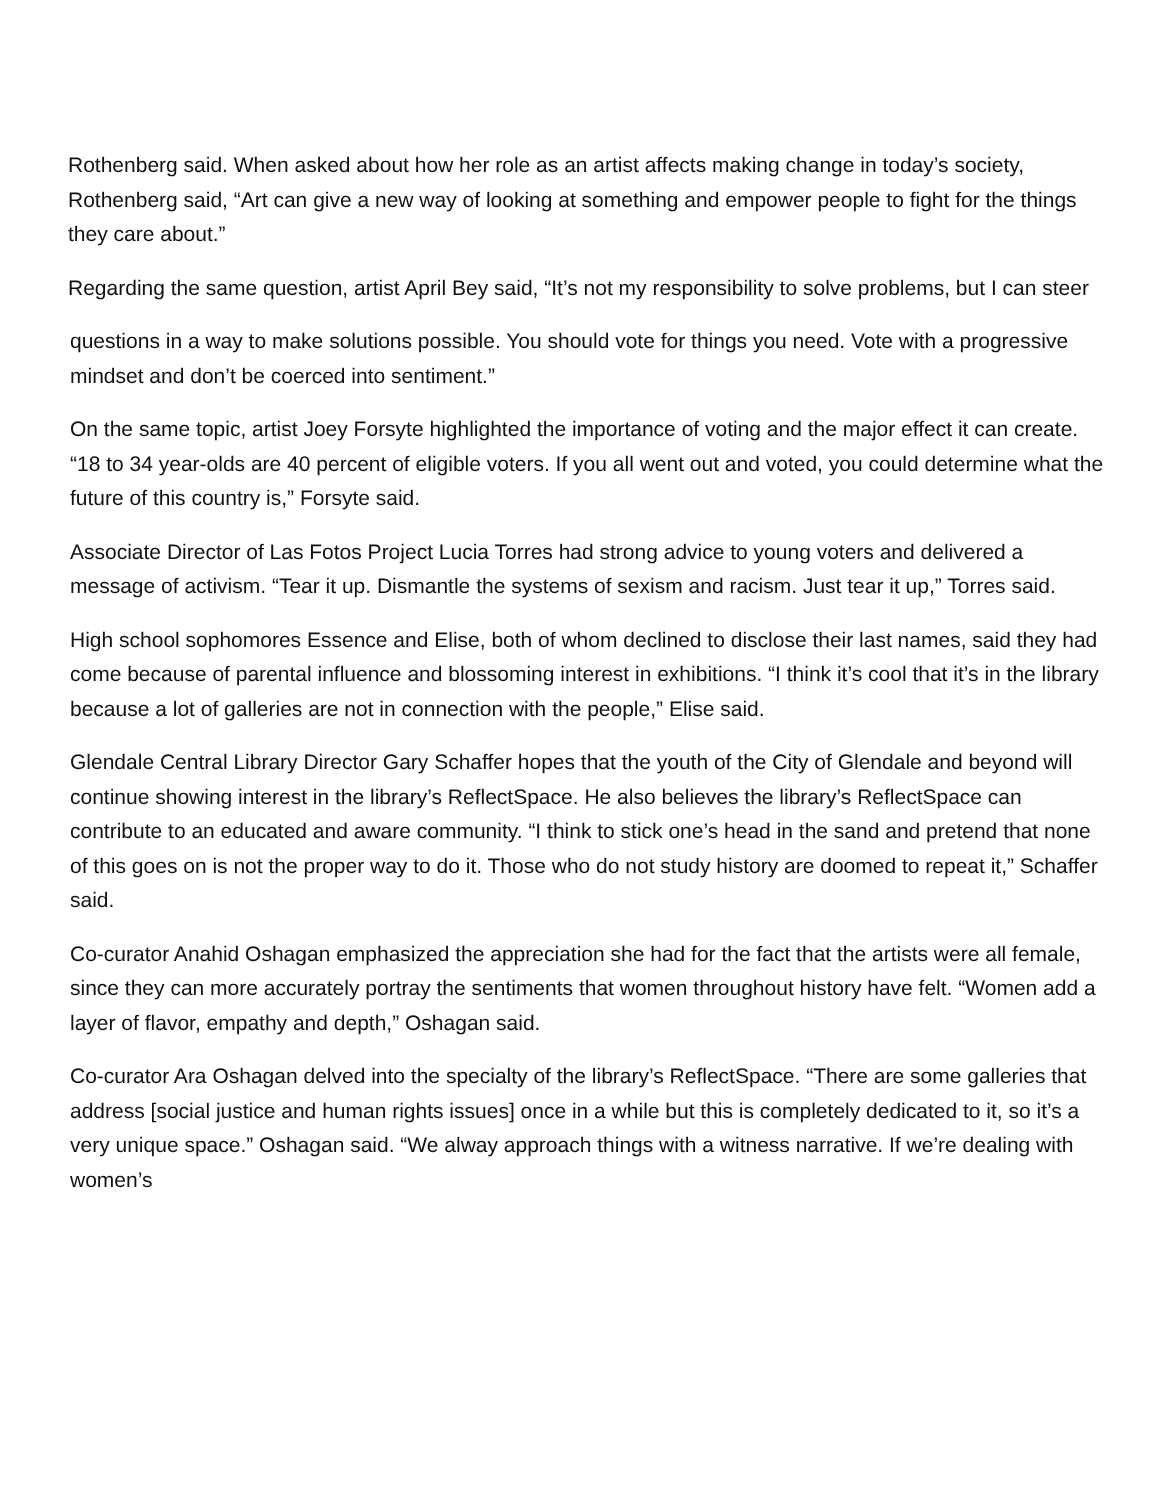Rothenberg said. When asked about how her role as an artist affects making change in today’s society, Rothenberg said, “Art can give a new way of looking at something and empower people to fight for the things they care about.”
Regarding the same question, artist April Bey said, “It’s not my responsibility to solve problems, but I can steer
questions in a way to make solutions possible. You should vote for things you need. Vote with a progressive mindset and don’t be coerced into sentiment.”
On the same topic, artist Joey Forsyte highlighted the importance of voting and the major effect it can create. “18 to 34 year-olds are 40 percent of eligible voters. If you all went out and voted, you could determine what the future of this country is,” Forsyte said.
Associate Director of Las Fotos Project Lucia Torres had strong advice to young voters and delivered a message of activism. “Tear it up. Dismantle the systems of sexism and racism. Just tear it up,” Torres said.
High school sophomores Essence and Elise, both of whom declined to disclose their last names, said they had come because of parental influence and blossoming interest in exhibitions. “I think it’s cool that it’s in the library because a lot of galleries are not in connection with the people,” Elise said.
Glendale Central Library Director Gary Schaffer hopes that the youth of the City of Glendale and beyond will continue showing interest in the library’s ReflectSpace. He also believes the library’s ReflectSpace can contribute to an educated and aware community. “I think to stick one’s head in the sand and pretend that none of this goes on is not the proper way to do it. Those who do not study history are doomed to repeat it,” Schaffer said.
Co-curator Anahid Oshagan emphasized the appreciation she had for the fact that the artists were all female, since they can more accurately portray the sentiments that women throughout history have felt. “Women add a layer of flavor, empathy and depth,” Oshagan said.
Co-curator Ara Oshagan delved into the specialty of the library’s ReflectSpace. “There are some galleries that address [social justice and human rights issues] once in a while but this is completely dedicated to it, so it’s a very unique space.” Oshagan said. “We alway approach things with a witness narrative. If we’re dealing with women’s